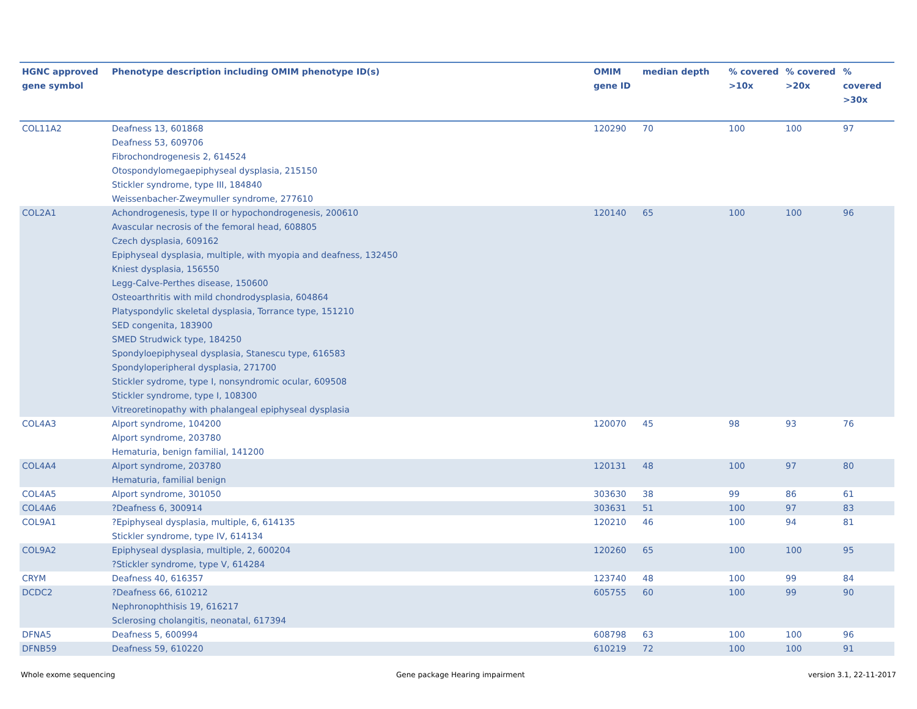| HGNC approved gene symbol | Phenotype description including OMIM phenotype ID(s) | OMIM gene ID | median depth | % covered >10x | % covered >20x | % covered >30x |
| --- | --- | --- | --- | --- | --- | --- |
| COL11A2 | Deafness 13, 601868 Deafness 53, 609706 Fibrochondrogenesis 2, 614524 Otospondylomegaepiphyseal dysplasia, 215150 Stickler syndrome, type III, 184840 Weissenbacher-Zweymuller syndrome, 277610 | 120290 | 70 | 100 | 100 | 97 |
| COL2A1 | Achondrogenesis, type II or hypochondrogenesis, 200610 Avascular necrosis of the femoral head, 608805 Czech dysplasia, 609162 Epiphyseal dysplasia, multiple, with myopia and deafness, 132450 Kniest dysplasia, 156550 Legg-Calve-Perthes disease, 150600 Osteoarthritis with mild chondrodysplasia, 604864 Platyspondylic skeletal dysplasia, Torrance type, 151210 SED congenita, 183900 SMED Strudwick type, 184250 Spondyloepiphyseal dysplasia, Stanescu type, 616583 Spondyloperipheral dysplasia, 271700 Stickler sydrome, type I, nonsyndromic ocular, 609508 Stickler syndrome, type I, 108300 Vitreoretinopathy with phalangeal epiphyseal dysplasia | 120140 | 65 | 100 | 100 | 96 |
| COL4A3 | Alport syndrome, 104200 Alport syndrome, 203780 Hematuria, benign familial, 141200 | 120070 | 45 | 98 | 93 | 76 |
| COL4A4 | Alport syndrome, 203780 Hematuria, familial benign | 120131 | 48 | 100 | 97 | 80 |
| COL4A5 | Alport syndrome, 301050 | 303630 | 38 | 99 | 86 | 61 |
| COL4A6 | ?Deafness 6, 300914 | 303631 | 51 | 100 | 97 | 83 |
| COL9A1 | ?Epiphyseal dysplasia, multiple, 6, 614135 Stickler syndrome, type IV, 614134 | 120210 | 46 | 100 | 94 | 81 |
| COL9A2 | Epiphyseal dysplasia, multiple, 2, 600204 ?Stickler syndrome, type V, 614284 | 120260 | 65 | 100 | 100 | 95 |
| CRYM | Deafness 40, 616357 | 123740 | 48 | 100 | 99 | 84 |
| DCDC2 | ?Deafness 66, 610212 Nephronophthisis 19, 616217 Sclerosing cholangitis, neonatal, 617394 | 605755 | 60 | 100 | 99 | 90 |
| DFNA5 | Deafness 5, 600994 | 608798 | 63 | 100 | 100 | 96 |
| DFNB59 | Deafness 59, 610220 | 610219 | 72 | 100 | 100 | 91 |
Whole exome sequencing
Gene package Hearing impairment
version 3.1, 22-11-2017